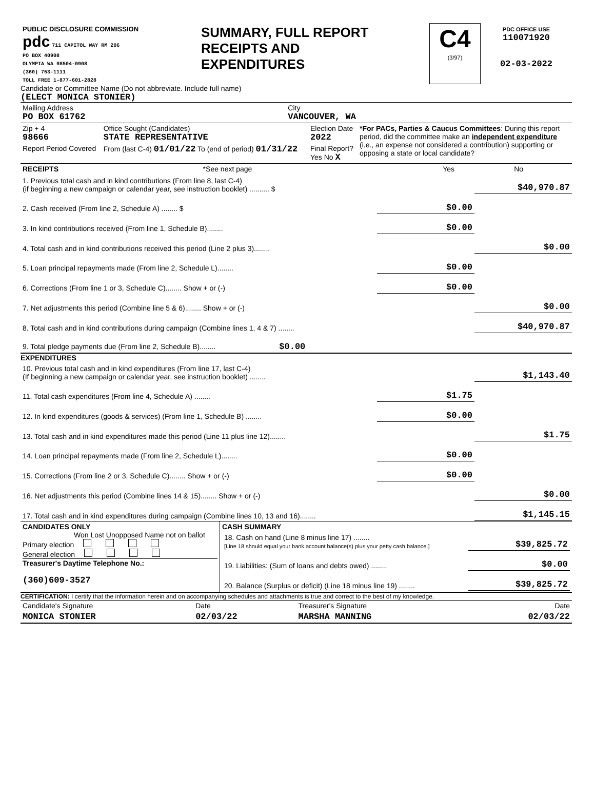| PUBLIC DISCLOSURE COMMISSION pdc 711 CAPITOL WAY RM 206 PO BOX 40908 OLYMPIA WA 98504-0908 (360) 753-1111 TOLL FREE 1-877-601-2828 | SUMMARY, FULL REPORT RECEIPTS AND EXPENDITURES | C4 (3/97) | PDC OFFICE USE 110071920 02-03-2022 |
Candidate or Committee Name (Do not abbreviate. Include full name)
(ELECT MONICA STONIER)
| Mailing Address PO BOX 61762 | City VANCOUVER, WA |
| Zip + 4 98666 | Office Sought (Candidates) STATE REPRESENTATIVE | Election Date 2022 | *For PACs, Parties & Caucus Committees : During this report period, did the committee make an independent expenditure (i.e., an expense not considered a contribution) supporting or opposing a state or local candidate? |
| Report Period Covered | From (last C-4) 01/01/22 To (end of period) 01/31/22 | Final Report? Yes No X | |
| RECEIPTS | *See next page | Yes | No |
| 1. Previous total cash and in kind contributions (From line 8, last C-4) (if beginning a new campaign or calendar year, see instruction booklet) .......... $ | | $40,970.87 |
| 2. Cash received (From line 2, Schedule A) ........ $ | $0.00 | |
| 3. In kind contributions received (From line 1, Schedule B)........ | $0.00 | |
| 4. Total cash and in kind contributions received this period (Line 2 plus 3)........ | | $0.00 |
| 5. Loan principal repayments made (From line 2, Schedule L)........ | $0.00 | |
| 6. Corrections (From line 1 or 3, Schedule C)........ Show + or (-) | $0.00 | |
| 7. Net adjustments this period (Combine line 5 & 6)........ Show + or (-) | | $0.00 |
| 8. Total cash and in kind contributions during campaign (Combine lines 1, 4 & 7) ........ | | $40,970.87 |
| 9. Total pledge payments due (From line 2, Schedule B)........ $0.00 | | |
EXPENDITURES
| 10. Previous total cash and in kind expenditures (From line 17, last C-4) (If beginning a new campaign or calendar year, see instruction booklet) ........ | | $1,143.40 |
| 11. Total cash expenditures (From line 4, Schedule A) ........ | $1.75 | |
| 12. In kind expenditures (goods & services) (From line 1, Schedule B) ........ | $0.00 | |
| 13. Total cash and in kind expenditures made this period (Line 11 plus line 12)........ | | $1.75 |
| 14. Loan principal repayments made (From line 2, Schedule L)........ | $0.00 | |
| 15. Corrections (From line 2 or 3, Schedule C)........ Show + or (-) | $0.00 | |
| 16. Net adjustments this period (Combine lines 14 & 15)........ Show + or (-) | | $0.00 |
| 17. Total cash and in kind expenditures during campaign (Combine lines 10, 13 and 16)........ | | $1,145.15 |
| CANDIDATES ONLY Won Lost Unopposed Name not on ballot Primary election General election Treasurer's Daytime Telephone No.: (360)609-3527 | CASH SUMMARY / 18. Cash on hand (Line 8 minus line 17) ........ [Line 18 should equal your bank account balance(s) plus your petty cash balance.] / $39,825.72 / / 19. Liabilities: (Sum of loans and debts owed) ........ / $0.00 / / 20. Balance (Surplus or deficit) (Line 18 minus line 19) ........ / $39,825.72 / |
CERTIFICATION: I certify that the information herein and on accompanying schedules and attachments is true and correct to the best of my knowledge.
| Candidate's Signature | Date | Treasurer's Signature | Date |
| MONICA STONIER | 02/03/22 | MARSHA MANNING | 02/03/22 |